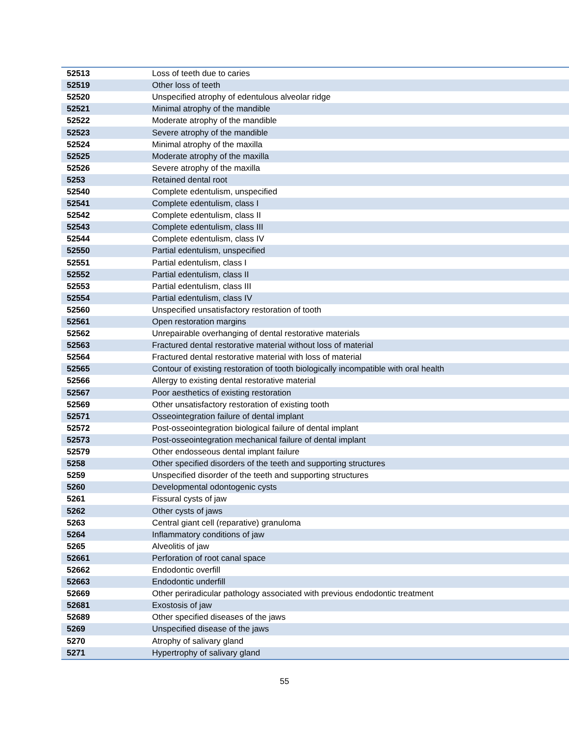| 52513 | Loss of teeth due to caries |
| 52519 | Other loss of teeth |
| 52520 | Unspecified atrophy of edentulous alveolar ridge |
| 52521 | Minimal atrophy of the mandible |
| 52522 | Moderate atrophy of the mandible |
| 52523 | Severe atrophy of the mandible |
| 52524 | Minimal atrophy of the maxilla |
| 52525 | Moderate atrophy of the maxilla |
| 52526 | Severe atrophy of the maxilla |
| 5253 | Retained dental root |
| 52540 | Complete edentulism, unspecified |
| 52541 | Complete edentulism, class I |
| 52542 | Complete edentulism, class II |
| 52543 | Complete edentulism, class III |
| 52544 | Complete edentulism, class IV |
| 52550 | Partial edentulism, unspecified |
| 52551 | Partial edentulism, class I |
| 52552 | Partial edentulism, class II |
| 52553 | Partial edentulism, class III |
| 52554 | Partial edentulism, class IV |
| 52560 | Unspecified unsatisfactory restoration of tooth |
| 52561 | Open restoration margins |
| 52562 | Unrepairable overhanging of dental restorative materials |
| 52563 | Fractured dental restorative material without loss of material |
| 52564 | Fractured dental restorative material with loss of material |
| 52565 | Contour of existing restoration of tooth biologically incompatible with oral health |
| 52566 | Allergy to existing dental restorative material |
| 52567 | Poor aesthetics of existing restoration |
| 52569 | Other unsatisfactory restoration of existing tooth |
| 52571 | Osseointegration failure of dental implant |
| 52572 | Post-osseointegration biological failure of dental implant |
| 52573 | Post-osseointegration mechanical failure of dental implant |
| 52579 | Other endosseous dental implant failure |
| 5258 | Other specified disorders of the teeth and supporting structures |
| 5259 | Unspecified disorder of the teeth and supporting structures |
| 5260 | Developmental odontogenic cysts |
| 5261 | Fissural cysts of jaw |
| 5262 | Other cysts of jaws |
| 5263 | Central giant cell (reparative) granuloma |
| 5264 | Inflammatory conditions of jaw |
| 5265 | Alveolitis of jaw |
| 52661 | Perforation of root canal space |
| 52662 | Endodontic overfill |
| 52663 | Endodontic underfill |
| 52669 | Other periradicular pathology associated with previous endodontic treatment |
| 52681 | Exostosis of jaw |
| 52689 | Other specified diseases of the jaws |
| 5269 | Unspecified disease of the jaws |
| 5270 | Atrophy of salivary gland |
| 5271 | Hypertrophy of salivary gland |
55